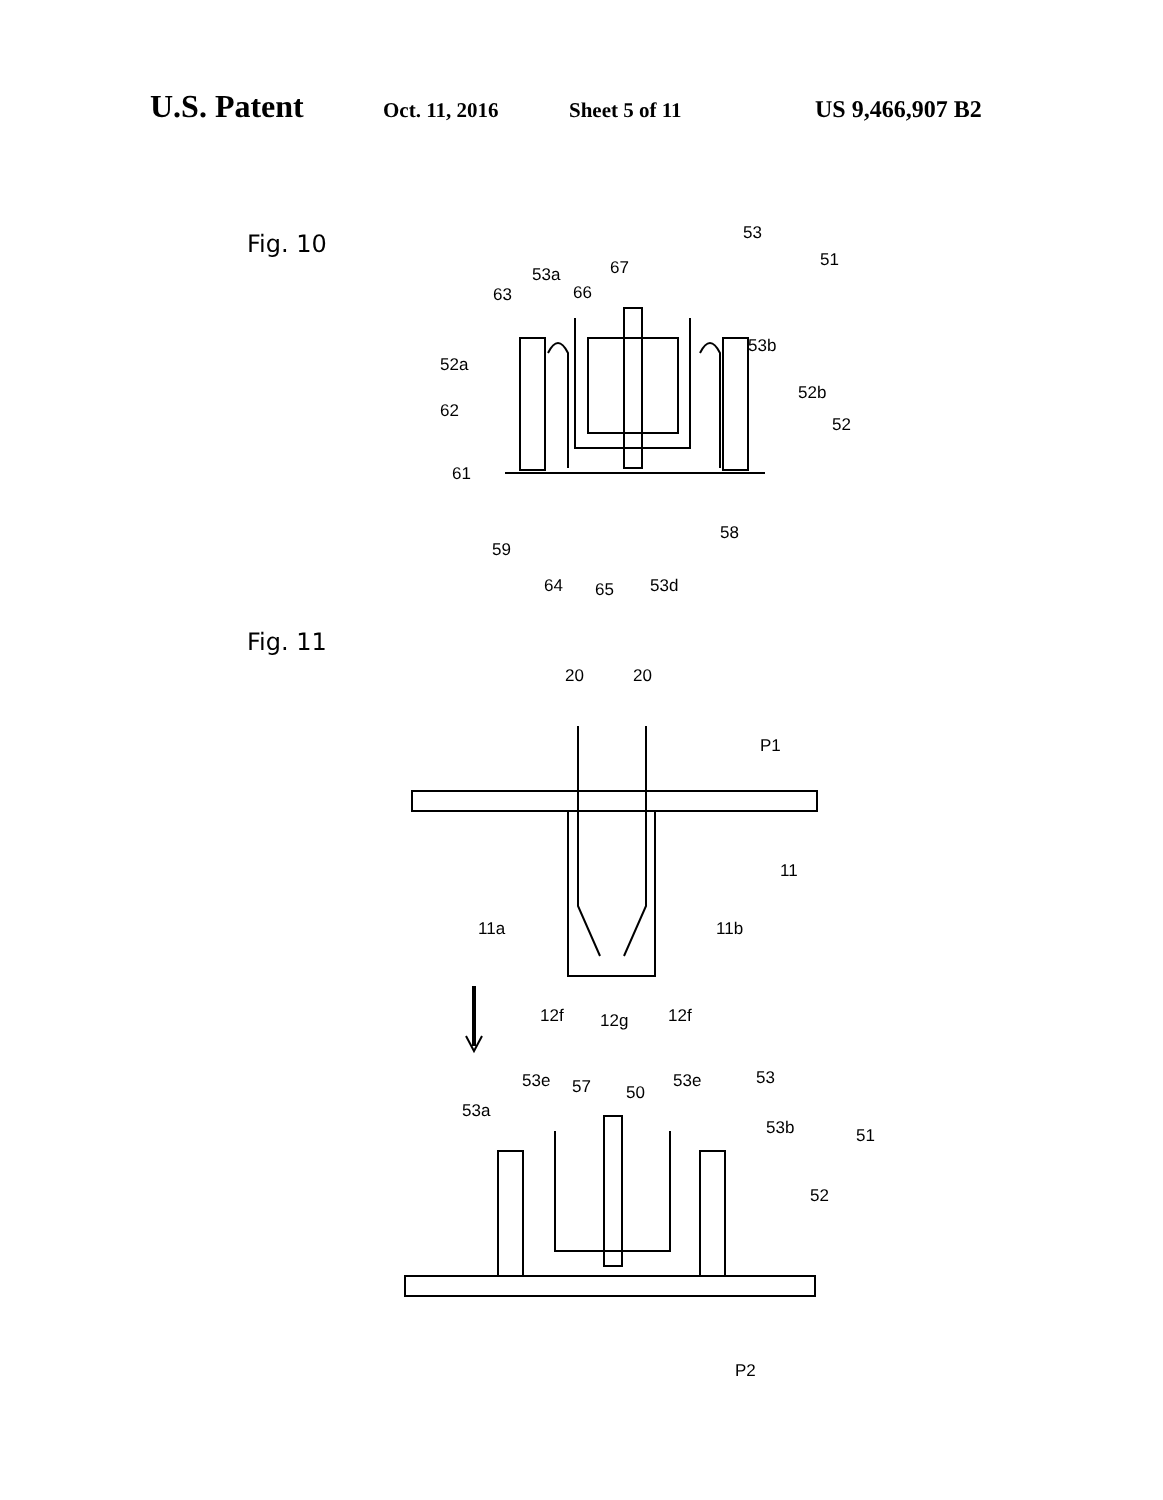U.S. Patent Oct. 11, 2016 Sheet 5 of 11 US 9,466,907 B2
Fig. 10
53
51
53a
67
63
66
53b
52a
52b
62
52
61
59
58
64
65
53d
Fig. 11
20
20
P1
11
11a
11b
12f
12g
12f
53e
57
50
53e
53
53a
53b
51
52
P2